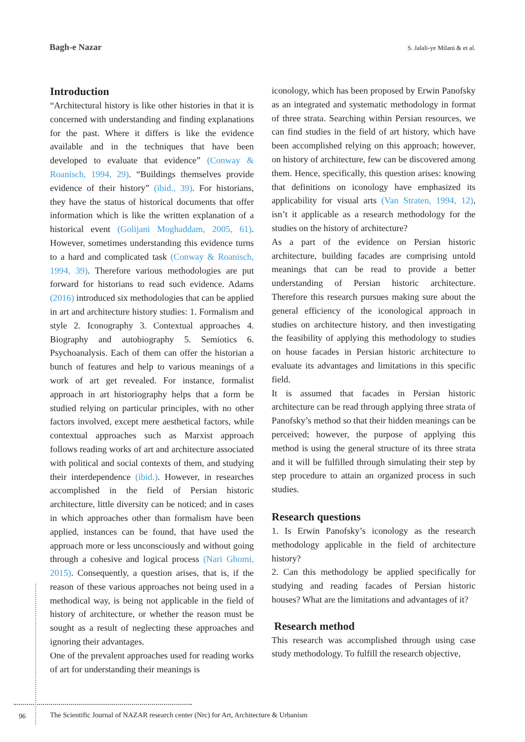Bagh-e Nazar S. Jalali-ye Milani & et al.
Introduction
“Architectural history is like other histories in that it is concerned with understanding and finding explanations for the past. Where it differs is like the evidence available and in the techniques that have been developed to evaluate that evidence” (Conway & Roanisch, 1994, 29). “Buildings themselves provide evidence of their history” (ibid., 39). For historians, they have the status of historical documents that offer information which is like the written explanation of a historical event (Golijani Moghaddam, 2005, 61). However, sometimes understanding this evidence turns to a hard and complicated task (Conway & Roanisch, 1994, 39). Therefore various methodologies are put forward for historians to read such evidence. Adams (2016) introduced six methodologies that can be applied in art and architecture history studies: 1. Formalism and style 2. Iconography 3. Contextual approaches 4. Biography and autobiography 5. Semiotics 6. Psychoanalysis. Each of them can offer the historian a bunch of features and help to various meanings of a work of art get revealed. For instance, formalist approach in art historiography helps that a form be studied relying on particular principles, with no other factors involved, except mere aesthetical factors, while contextual approaches such as Marxist approach follows reading works of art and architecture associated with political and social contexts of them, and studying their interdependence (ibid.). However, in researches accomplished in the field of Persian historic architecture, little diversity can be noticed; and in cases in which approaches other than formalism have been applied, instances can be found, that have used the approach more or less unconsciously and without going through a cohesive and logical process (Nari Ghomi, 2015). Consequently, a question arises, that is, if the reason of these various approaches not being used in a methodical way, is being not applicable in the field of history of architecture, or whether the reason must be sought as a result of neglecting these approaches and ignoring their advantages.
One of the prevalent approaches used for reading works of art for understanding their meanings is
iconology, which has been proposed by Erwin Panofsky as an integrated and systematic methodology in format of three strata. Searching within Persian resources, we can find studies in the field of art history, which have been accomplished relying on this approach; however, on history of architecture, few can be discovered among them. Hence, specifically, this question arises: knowing that definitions on iconology have emphasized its applicability for visual arts (Van Straten, 1994, 12), isn’t it applicable as a research methodology for the studies on the history of architecture?
As a part of the evidence on Persian historic architecture, building facades are comprising untold meanings that can be read to provide a better understanding of Persian historic architecture. Therefore this research pursues making sure about the general efficiency of the iconological approach in studies on architecture history, and then investigating the feasibility of applying this methodology to studies on house facades in Persian historic architecture to evaluate its advantages and limitations in this specific field.
It is assumed that facades in Persian historic architecture can be read through applying three strata of Panofsky’s method so that their hidden meanings can be perceived; however, the purpose of applying this method is using the general structure of its three strata and it will be fulfilled through simulating their step by step procedure to attain an organized process in such studies.
Research questions
1. Is Erwin Panofsky’s iconology as the research methodology applicable in the field of architecture history?
2. Can this methodology be applied specifically for studying and reading facades of Persian historic houses? What are the limitations and advantages of it?
Research method
This research was accomplished through using case study methodology. To fulfill the research objective,
96
The Scientific Journal of NAZAR research center (Nrc) for Art, Architecture & Urbanism